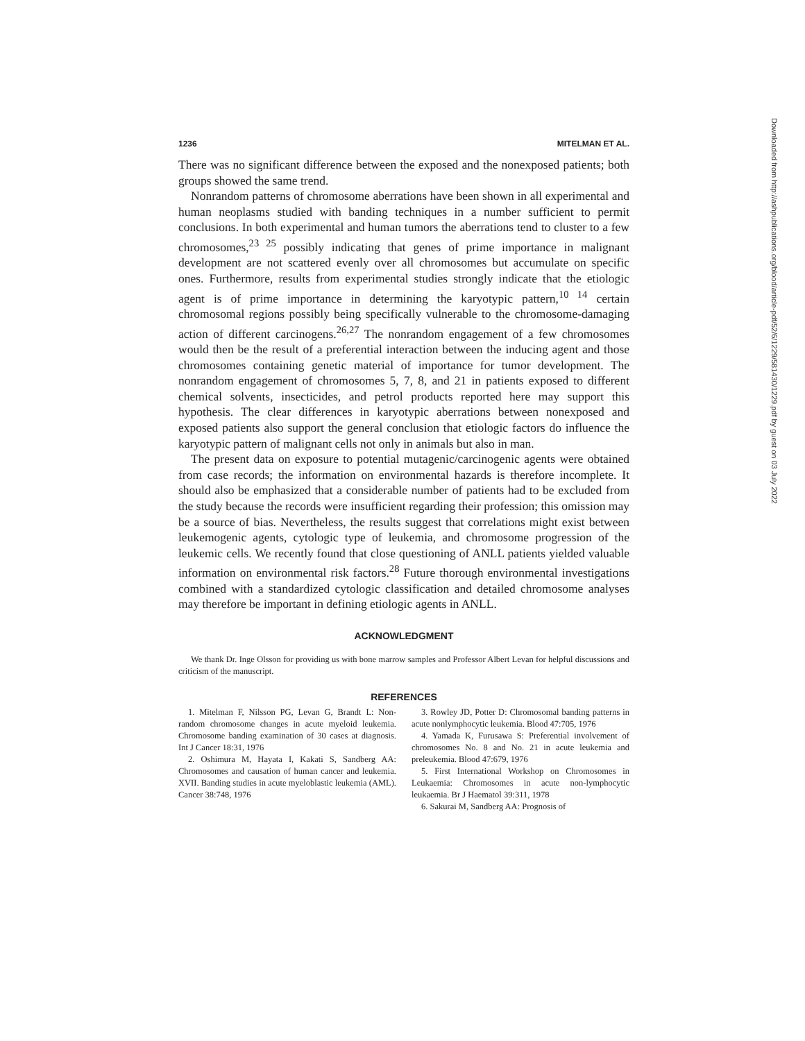1236 MITELMAN ET AL.
There was no significant difference between the exposed and the nonexposed patients; both groups showed the same trend.
Nonrandom patterns of chromosome aberrations have been shown in all experimental and human neoplasms studied with banding techniques in a number sufficient to permit conclusions. In both experimental and human tumors the aberrations tend to cluster to a few chromosomes,<sup>23 25</sup> possibly indicating that genes of prime importance in malignant development are not scattered evenly over all chromosomes but accumulate on specific ones. Furthermore, results from experimental studies strongly indicate that the etiologic agent is of prime importance in determining the karyotypic pattern,<sup>10 14</sup> certain chromosomal regions possibly being specifically vulnerable to the chromosome-damaging action of different carcinogens.<sup>26,27</sup> The nonrandom engagement of a few chromosomes would then be the result of a preferential interaction between the inducing agent and those chromosomes containing genetic material of importance for tumor development. The nonrandom engagement of chromosomes 5, 7, 8, and 21 in patients exposed to different chemical solvents, insecticides, and petrol products reported here may support this hypothesis. The clear differences in karyotypic aberrations between nonexposed and exposed patients also support the general conclusion that etiologic factors do influence the karyotypic pattern of malignant cells not only in animals but also in man.
The present data on exposure to potential mutagenic/carcinogenic agents were obtained from case records; the information on environmental hazards is therefore incomplete. It should also be emphasized that a considerable number of patients had to be excluded from the study because the records were insufficient regarding their profession; this omission may be a source of bias. Nevertheless, the results suggest that correlations might exist between leukemogenic agents, cytologic type of leukemia, and chromosome progression of the leukemic cells. We recently found that close questioning of ANLL patients yielded valuable information on environmental risk factors.<sup>28</sup> Future thorough environmental investigations combined with a standardized cytologic classification and detailed chromosome analyses may therefore be important in defining etiologic agents in ANLL.
ACKNOWLEDGMENT
We thank Dr. Inge Olsson for providing us with bone marrow samples and Professor Albert Levan for helpful discussions and criticism of the manuscript.
REFERENCES
1. Mitelman F, Nilsson PG, Levan G, Brandt L: Non-random chromosome changes in acute myeloid leukemia. Chromosome banding examination of 30 cases at diagnosis. Int J Cancer 18:31, 1976
2. Oshimura M, Hayata I, Kakati S, Sandberg AA: Chromosomes and causation of human cancer and leukemia. XVII. Banding studies in acute myeloblastic leukemia (AML). Cancer 38:748, 1976
3. Rowley JD, Potter D: Chromosomal banding patterns in acute nonlymphocytic leukemia. Blood 47:705, 1976
4. Yamada K, Furusawa S: Preferential involvement of chromosomes No. 8 and No. 21 in acute leukemia and preleukemia. Blood 47:679, 1976
5. First International Workshop on Chromosomes in Leukaemia: Chromosomes in acute non-lymphocytic leukaemia. Br J Haematol 39:311, 1978
6. Sakurai M, Sandberg AA: Prognosis of
Downloaded from http://ashpublications.org/blood/article-pdf/52/6/1229/581430/1229.pdf by guest on 03 July 2022